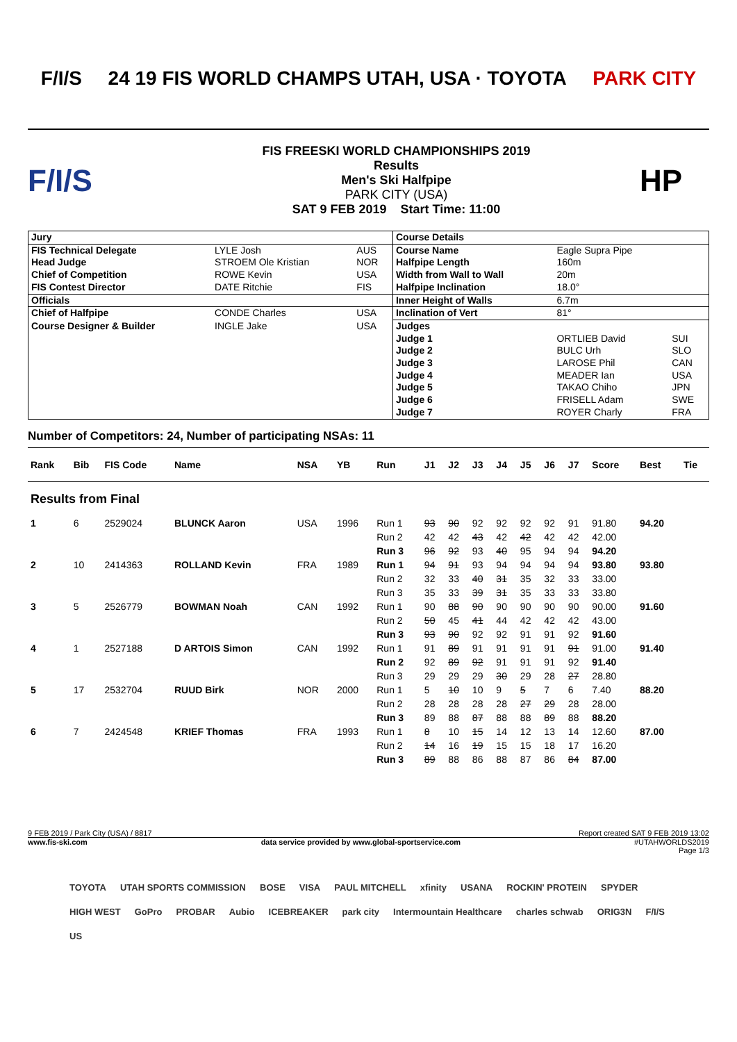F/I/S 24 19 FIS WORLD CHAMPS UTAH, USA · TOYOTA PARK CITY
F/I/S
FIS FREESKI WORLD CHAMPIONSHIPS 2019
Results
Men's Ski Halfpipe
PARK CITY (USA)
SAT 9 FEB 2019 Start Time: 11:00
HP
| Jury | | | Course Details | | |
| FIS Technical Delegate | LYLE Josh | AUS | Course Name | Eagle Supra Pipe | |
| Head Judge | STROEM Ole Kristian | NOR | Halfpipe Length | 160m | |
| Chief of Competition | ROWE Kevin | USA | Width from Wall to Wall | 20m | |
| FIS Contest Director | DATE Ritchie | FIS | Halfpipe Inclination | 18.0° | |
| Officials | | | Inner Height of Walls | 6.7m | |
| Chief of Halfpipe | CONDE Charles | USA | Inclination of Vert | 81° | |
| Course Designer & Builder | INGLE Jake | USA | Judges | | |
| | | | Judge 1 | ORTLIEB David | SUI |
| | | | Judge 2 | BULC Urh | SLO |
| | | | Judge 3 | LAROSE Phil | CAN |
| | | | Judge 4 | MEADER Ian | USA |
| | | | Judge 5 | TAKAO Chiho | JPN |
| | | | Judge 6 | FRISELL Adam | SWE |
| | | | Judge 7 | ROYER Charly | FRA |
Number of Competitors: 24, Number of participating NSAs: 11
| Rank | Bib | FIS Code | Name | NSA | YB | Run | J1 | J2 | J3 | J4 | J5 | J6 | J7 | Score | Best | Tie |
| --- | --- | --- | --- | --- | --- | --- | --- | --- | --- | --- | --- | --- | --- | --- | --- | --- |
| Results from Final | | | | | | | | | | | | | | | | |
| 1 | 6 | 2529024 | BLUNCK Aaron | USA | 1996 | Run 1 | 93 | 90 | 92 | 92 | 92 | 92 | 91 | 91.80 | 94.20 | |
| | | | | | | Run 2 | 42 | 42 | 43 | 42 | 42 | 42 | 42 | 42.00 | | |
| | | | | | | Run 3 | 96 | 92 | 93 | 40 | 95 | 94 | 94 | 94.20 | | |
| 2 | 10 | 2414363 | ROLLAND Kevin | FRA | 1989 | Run 1 | 94 | 91 | 93 | 94 | 94 | 94 | 94 | 93.80 | 93.80 | |
| | | | | | | Run 2 | 32 | 33 | 40 | 31 | 35 | 32 | 33 | 33.00 | | |
| | | | | | | Run 3 | 35 | 33 | 39 | 31 | 35 | 33 | 33 | 33.80 | | |
| 3 | 5 | 2526779 | BOWMAN Noah | CAN | 1992 | Run 1 | 90 | 88 | 90 | 90 | 90 | 90 | 90 | 90.00 | 91.60 | |
| | | | | | | Run 2 | 50 | 45 | 41 | 44 | 42 | 42 | 42 | 43.00 | | |
| | | | | | | Run 3 | 93 | 90 | 92 | 92 | 91 | 91 | 92 | 91.60 | | |
| 4 | 1 | 2527188 | D ARTOIS Simon | CAN | 1992 | Run 1 | 91 | 89 | 91 | 91 | 91 | 91 | 91 | 91.00 | 91.40 | |
| | | | | | | Run 2 | 92 | 89 | 92 | 91 | 91 | 91 | 92 | 91.40 | | |
| | | | | | | Run 3 | 29 | 29 | 29 | 30 | 29 | 28 | 27 | 28.80 | | |
| 5 | 17 | 2532704 | RUUD Birk | NOR | 2000 | Run 1 | 5 | 10 | 10 | 9 | 5 | 7 | 6 | 7.40 | 88.20 | |
| | | | | | | Run 2 | 28 | 28 | 28 | 28 | 27 | 29 | 28 | 28.00 | | |
| | | | | | | Run 3 | 89 | 88 | 87 | 88 | 88 | 89 | 88 | 88.20 | | |
| 6 | 7 | 2424548 | KRIEF Thomas | FRA | 1993 | Run 1 | 8 | 10 | 15 | 14 | 12 | 13 | 14 | 12.60 | 87.00 | |
| | | | | | | Run 2 | 14 | 16 | 19 | 15 | 15 | 18 | 17 | 16.20 | | |
| | | | | | | Run 3 | 89 | 88 | 86 | 88 | 87 | 86 | 84 | 87.00 | | |
9 FEB 2019 / Park City (USA) / 8817 Report created SAT 9 FEB 2019 13:02
www.fis-ski.com data service provided by www.global-sportservice.com #UTAHWORLDS2019
Page 1/3
TOYOTA UTAH SPORTS COMMISSION BOSE VISA PAUL MITCHELL xfinity USANA ROCKIN' PROTEIN SPYDER HIGH WEST GoPro PROBAR Aubio ICEBREAKER park city Intermountain Healthcare charles schwab ORIG3N F/I/S US